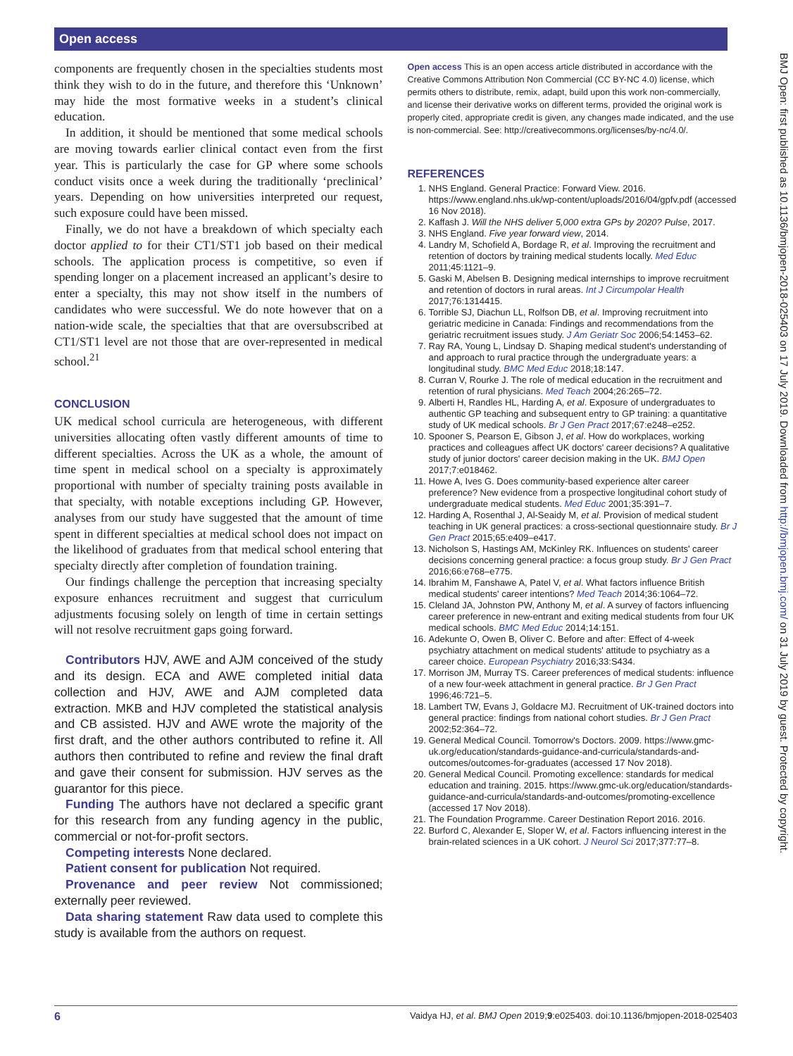Open access
components are frequently chosen in the specialties students most think they wish to do in the future, and therefore this ‘Unknown’ may hide the most formative weeks in a student’s clinical education.
In addition, it should be mentioned that some medical schools are moving towards earlier clinical contact even from the first year. This is particularly the case for GP where some schools conduct visits once a week during the traditionally ‘preclinical’ years. Depending on how universities interpreted our request, such exposure could have been missed.
Finally, we do not have a breakdown of which specialty each doctor applied to for their CT1/ST1 job based on their medical schools. The application process is competitive, so even if spending longer on a placement increased an applicant’s desire to enter a specialty, this may not show itself in the numbers of candidates who were successful. We do note however that on a nation-wide scale, the specialties that that are oversubscribed at CT1/ST1 level are not those that are over-represented in medical school.<sup>21</sup>
CONCLUSION
UK medical school curricula are heterogeneous, with different universities allocating often vastly different amounts of time to different specialties. Across the UK as a whole, the amount of time spent in medical school on a specialty is approximately proportional with number of specialty training posts available in that specialty, with notable exceptions including GP. However, analyses from our study have suggested that the amount of time spent in different specialties at medical school does not impact on the likelihood of graduates from that medical school entering that specialty directly after completion of foundation training.
Our findings challenge the perception that increasing specialty exposure enhances recruitment and suggest that curriculum adjustments focusing solely on length of time in certain settings will not resolve recruitment gaps going forward.
Contributors HJV, AWE and AJM conceived of the study and its design. ECA and AWE completed initial data collection and HJV, AWE and AJM completed data extraction. MKB and HJV completed the statistical analysis and CB assisted. HJV and AWE wrote the majority of the first draft, and the other authors contributed to refine it. All authors then contributed to refine and review the final draft and gave their consent for submission. HJV serves as the guarantor for this piece.
Funding The authors have not declared a specific grant for this research from any funding agency in the public, commercial or not-for-profit sectors.
Competing interests None declared.
Patient consent for publication Not required.
Provenance and peer review Not commissioned; externally peer reviewed.
Data sharing statement Raw data used to complete this study is available from the authors on request.
Open access This is an open access article distributed in accordance with the Creative Commons Attribution Non Commercial (CC BY-NC 4.0) license, which permits others to distribute, remix, adapt, build upon this work non-commercially, and license their derivative works on different terms, provided the original work is properly cited, appropriate credit is given, any changes made indicated, and the use is non-commercial. See: http://creativecommons.org/licenses/by-nc/4.0/.
REFERENCES
1. NHS England. General Practice: Forward View. 2016. https://www.england.nhs.uk/wp-content/uploads/2016/04/gpfv.pdf (accessed 16 Nov 2018).
2. Kaffash J. Will the NHS deliver 5,000 extra GPs by 2020? Pulse, 2017.
3. NHS England. Five year forward view, 2014.
4. Landry M, Schofield A, Bordage R, et al. Improving the recruitment and retention of doctors by training medical students locally. Med Educ 2011;45:1121–9.
5. Gaski M, Abelsen B. Designing medical internships to improve recruitment and retention of doctors in rural areas. Int J Circumpolar Health 2017;76:1314415.
6. Torrible SJ, Diachun LL, Rolfson DB, et al. Improving recruitment into geriatric medicine in Canada: Findings and recommendations from the geriatric recruitment issues study. J Am Geriatr Soc 2006;54:1453–62.
7. Ray RA, Young L, Lindsay D. Shaping medical student's understanding of and approach to rural practice through the undergraduate years: a longitudinal study. BMC Med Educ 2018;18:147.
8. Curran V, Rourke J. The role of medical education in the recruitment and retention of rural physicians. Med Teach 2004;26:265–72.
9. Alberti H, Randles HL, Harding A, et al. Exposure of undergraduates to authentic GP teaching and subsequent entry to GP training: a quantitative study of UK medical schools. Br J Gen Pract 2017;67:e248–e252.
10. Spooner S, Pearson E, Gibson J, et al. How do workplaces, working practices and colleagues affect UK doctors' career decisions? A qualitative study of junior doctors' career decision making in the UK. BMJ Open 2017;7:e018462.
11. Howe A, Ives G. Does community-based experience alter career preference? New evidence from a prospective longitudinal cohort study of undergraduate medical students. Med Educ 2001;35:391–7.
12. Harding A, Rosenthal J, Al-Seaidy M, et al. Provision of medical student teaching in UK general practices: a cross-sectional questionnaire study. Br J Gen Pract 2015;65:e409–e417.
13. Nicholson S, Hastings AM, McKinley RK. Influences on students' career decisions concerning general practice: a focus group study. Br J Gen Pract 2016;66:e768–e775.
14. Ibrahim M, Fanshawe A, Patel V, et al. What factors influence British medical students' career intentions? Med Teach 2014;36:1064–72.
15. Cleland JA, Johnston PW, Anthony M, et al. A survey of factors influencing career preference in new-entrant and exiting medical students from four UK medical schools. BMC Med Educ 2014;14:151.
16. Adekunte O, Owen B, Oliver C. Before and after: Effect of 4-week psychiatry attachment on medical students' attitude to psychiatry as a career choice. European Psychiatry 2016;33:S434.
17. Morrison JM, Murray TS. Career preferences of medical students: influence of a new four-week attachment in general practice. Br J Gen Pract 1996;46:721–5.
18. Lambert TW, Evans J, Goldacre MJ. Recruitment of UK-trained doctors into general practice: findings from national cohort studies. Br J Gen Pract 2002;52:364–72.
19. General Medical Council. Tomorrow's Doctors. 2009. https://www.gmc-uk.org/education/standards-guidance-and-curricula/standards-and-outcomes/outcomes-for-graduates (accessed 17 Nov 2018).
20. General Medical Council. Promoting excellence: standards for medical education and training. 2015. https://www.gmc-uk.org/education/standards-guidance-and-curricula/standards-and-outcomes/promoting-excellence (accessed 17 Nov 2018).
21. The Foundation Programme. Career Destination Report 2016. 2016.
22. Burford C, Alexander E, Sloper W, et al. Factors influencing interest in the brain-related sciences in a UK cohort. J Neurol Sci 2017;377:77–8.
BMJ Open: first published as 10.1136/bmjopen-2018-025403 on 17 July 2019. Downloaded from http://bmjopen.bmj.com/ on 31 July 2019 by guest. Protected by copyright.
6 Vaidya HJ, et al. BMJ Open 2019;9:e025403. doi:10.1136/bmjopen-2018-025403